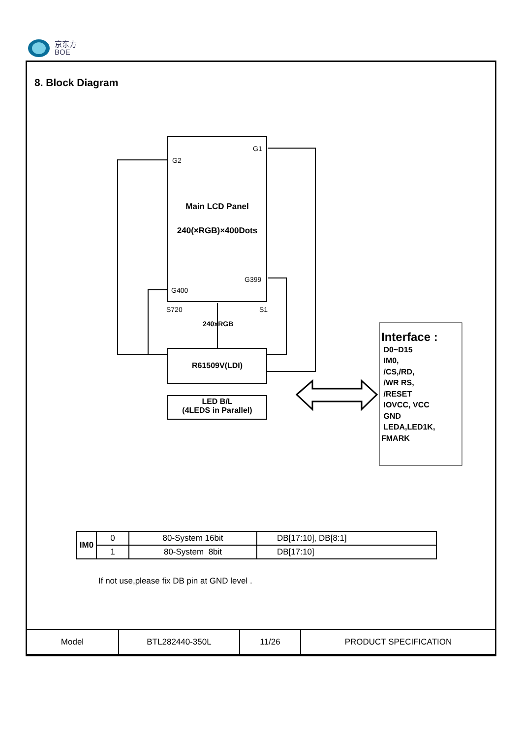京东方
BOE
8. Block Diagram
G1
G2
Main LCD Panel
240(×RGB)×400Dots
G399
G400
S720 S1
240xRGB
R61509V(LDI)
LED B/L
(4LEDS in Parallel)
Interface :
D0~D15
IM0,
/CS,/RD,
/WR RS,
/RESET
IOVCC, VCC
GND
LEDA,LED1K,
FMARK
| IM0 | 0 | 80-System 16bit | DB[17:10], DB[8:1] |
| | 1 | 80-System 8bit | DB[17:10] |
If not use,please fix DB pin at GND level .
| Model | BTL282440-350L | 11/26 | PRODUCT SPECIFICATION |